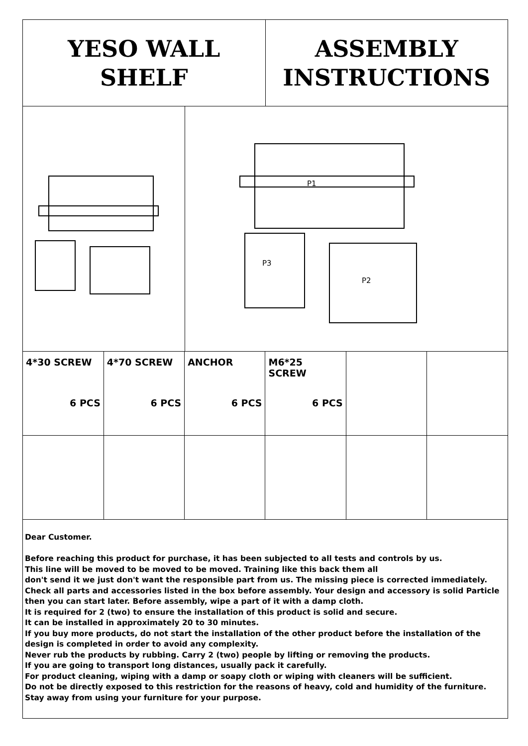YESO WALL
SHELF
ASSEMBLY
INSTRUCTIONS
P1
P3
P2
| 4*30 SCREW 6 PCS | 4*70 SCREW 6 PCS | ANCHOR 6 PCS | M6*25 SCREW 6 PCS | | |
Dear Customer.
Before reaching this product for purchase, it has been subjected to all tests and controls by us.
This line will be moved to be moved to be moved. Training like this back them all
don't send it we just don't want the responsible part from us. The missing piece is corrected immediately.
Check all parts and accessories listed in the box before assembly. Your design and accessory is solid Particle then you can start later. Before assembly, wipe a part of it with a damp cloth.
It is required for 2 (two) to ensure the installation of this product is solid and secure.
It can be installed in approximately 20 to 30 minutes.
If you buy more products, do not start the installation of the other product before the installation of the design is completed in order to avoid any complexity.
Never rub the products by rubbing. Carry 2 (two) people by lifting or removing the products.
If you are going to transport long distances, usually pack it carefully.
For product cleaning, wiping with a damp or soapy cloth or wiping with cleaners will be sufficient.
Do not be directly exposed to this restriction for the reasons of heavy, cold and humidity of the furniture.
Stay away from using your furniture for your purpose.